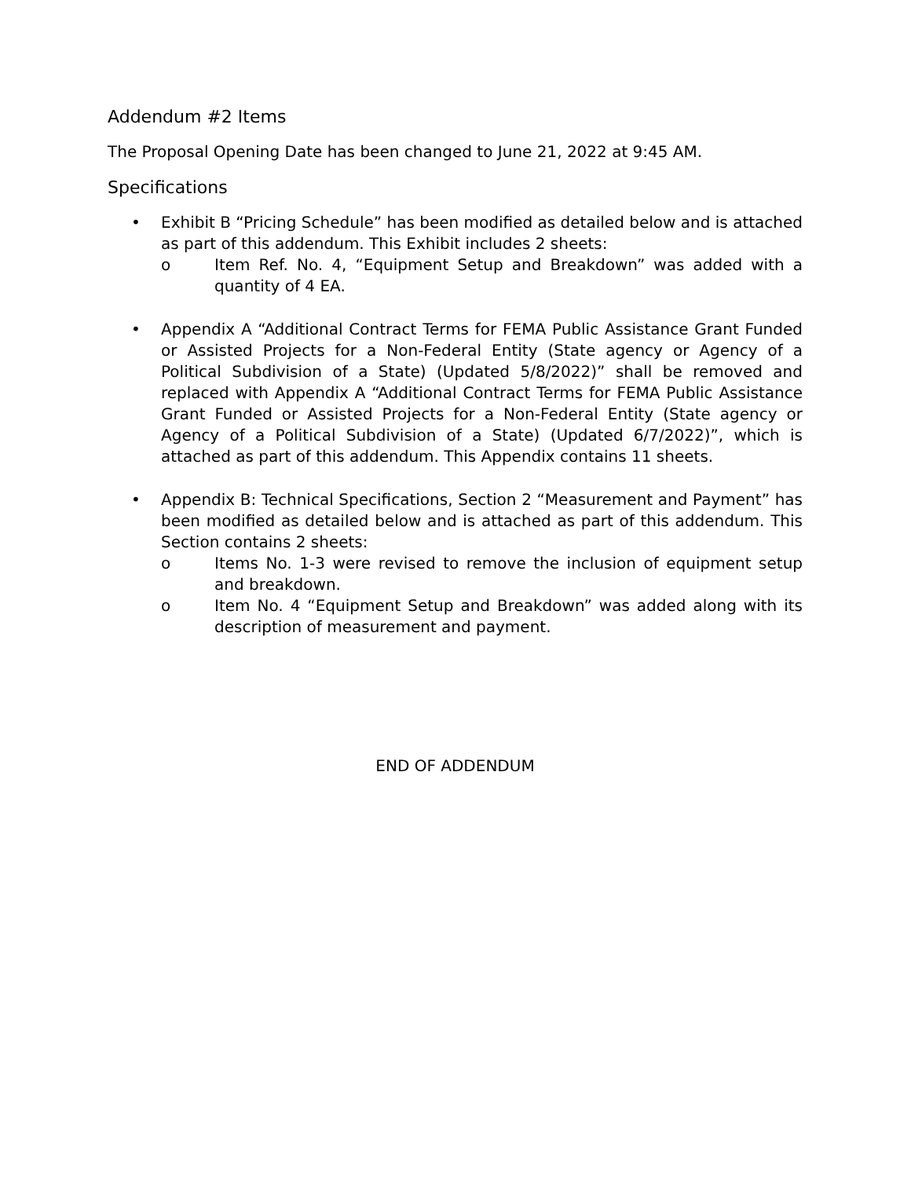Addendum #2 Items
The Proposal Opening Date has been changed to June 21, 2022 at 9:45 AM.
Specifications
• Exhibit B “Pricing Schedule” has been modified as detailed below and is attached as part of this addendum. This Exhibit includes 2 sheets:
o Item Ref. No. 4, “Equipment Setup and Breakdown” was added with a quantity of 4 EA.
• Appendix A “Additional Contract Terms for FEMA Public Assistance Grant Funded or Assisted Projects for a Non-Federal Entity (State agency or Agency of a Political Subdivision of a State) (Updated 5/8/2022)” shall be removed and replaced with Appendix A “Additional Contract Terms for FEMA Public Assistance Grant Funded or Assisted Projects for a Non-Federal Entity (State agency or Agency of a Political Subdivision of a State) (Updated 6/7/2022)”, which is attached as part of this addendum. This Appendix contains 11 sheets.
• Appendix B: Technical Specifications, Section 2 “Measurement and Payment” has been modified as detailed below and is attached as part of this addendum. This Section contains 2 sheets:
o Items No. 1-3 were revised to remove the inclusion of equipment setup and breakdown.
o Item No. 4 “Equipment Setup and Breakdown” was added along with its description of measurement and payment.
END OF ADDENDUM